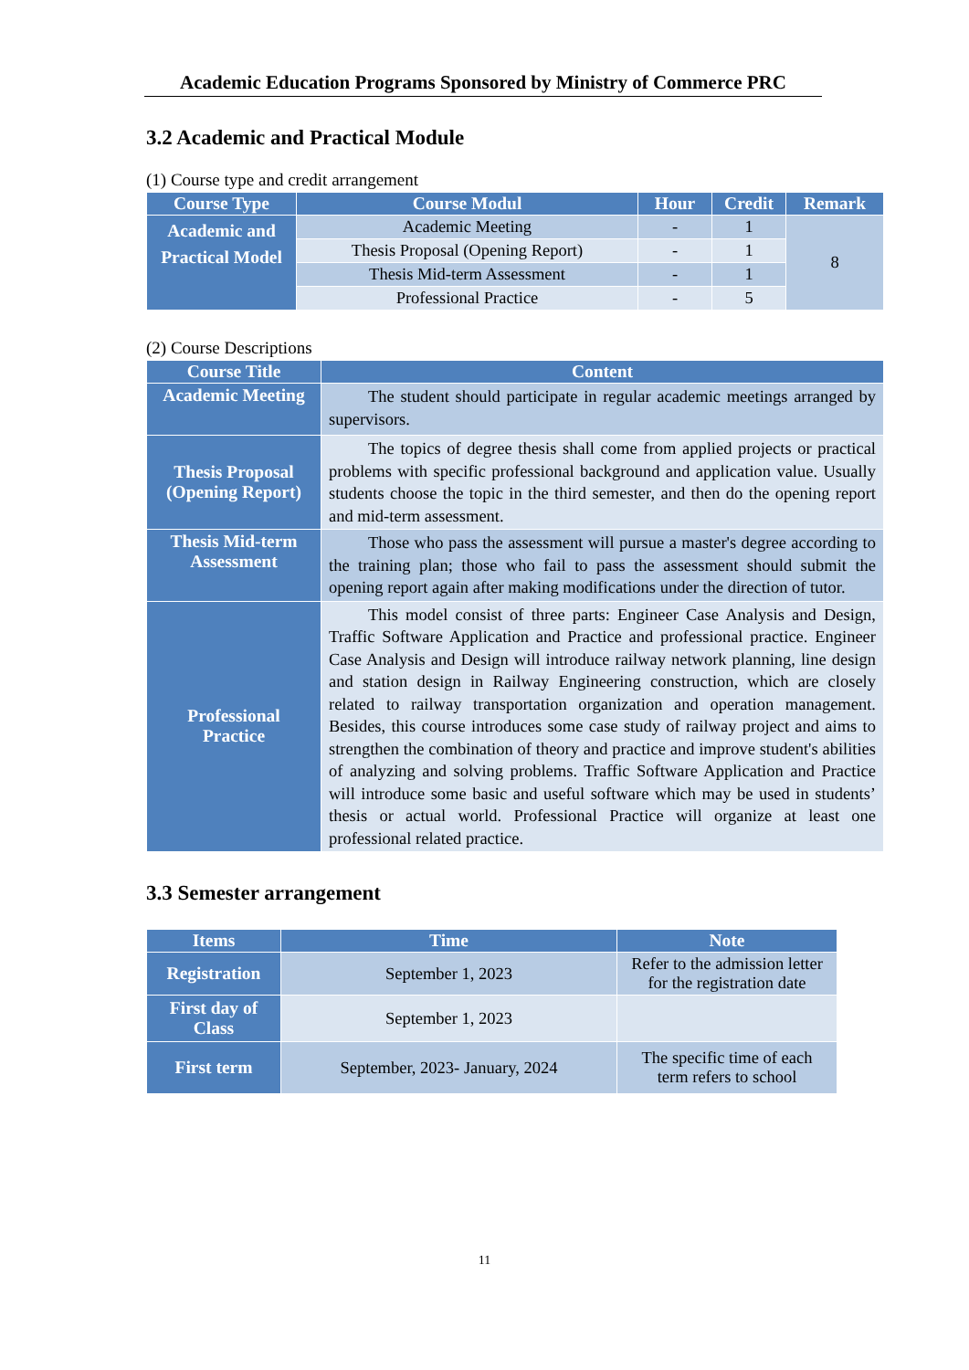Academic Education Programs Sponsored by Ministry of Commerce PRC
3.2 Academic and Practical Module
(1) Course type and credit arrangement
| Course Type | Course Modul | Hour | Credit | Remark |
| --- | --- | --- | --- | --- |
| Academic and Practical Model | Academic Meeting | - | 1 | 8 |
| | Thesis Proposal (Opening Report) | - | 1 | |
| | Thesis Mid-term Assessment | - | 1 | |
| | Professional Practice | - | 5 | |
(2) Course Descriptions
| Course Title | Content |
| --- | --- |
| Academic Meeting | The student should participate in regular academic meetings arranged by supervisors. |
| Thesis Proposal (Opening Report) | The topics of degree thesis shall come from applied projects or practical problems with specific professional background and application value. Usually students choose the topic in the third semester, and then do the opening report and mid-term assessment. |
| Thesis Mid-term Assessment | Those who pass the assessment will pursue a master's degree according to the training plan; those who fail to pass the assessment should submit the opening report again after making modifications under the direction of tutor. |
| Professional Practice | This model consist of three parts: Engineer Case Analysis and Design, Traffic Software Application and Practice and professional practice. Engineer Case Analysis and Design will introduce railway network planning, line design and station design in Railway Engineering construction, which are closely related to railway transportation organization and operation management. Besides, this course introduces some case study of railway project and aims to strengthen the combination of theory and practice and improve student's abilities of analyzing and solving problems. Traffic Software Application and Practice will introduce some basic and useful software which may be used in students’ thesis or actual world. Professional Practice will organize at least one professional related practice. |
3.3 Semester arrangement
| Items | Time | Note |
| --- | --- | --- |
| Registration | September 1, 2023 | Refer to the admission letter for the registration date |
| First day of Class | September 1, 2023 | |
| First term | September, 2023- January, 2024 | The specific time of each term refers to school |
11